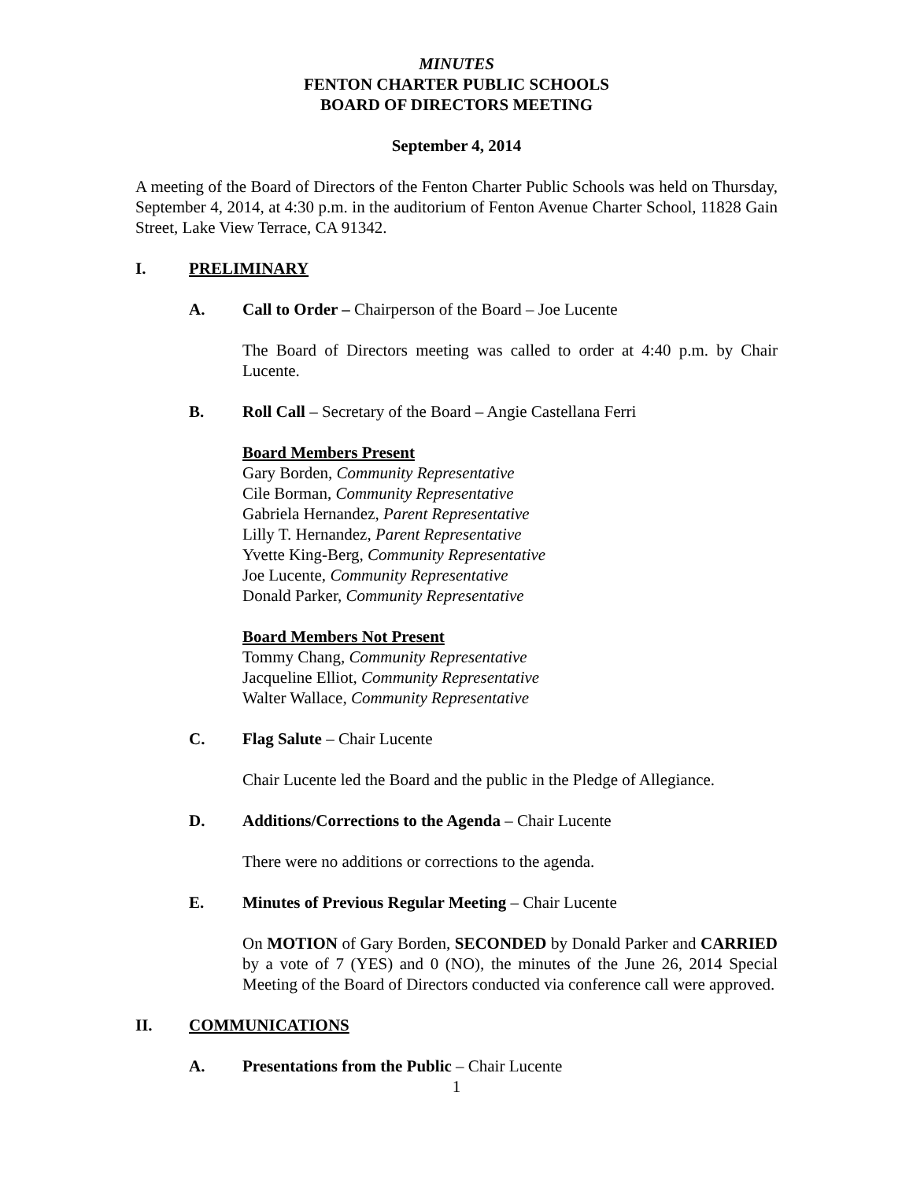MINUTES
FENTON CHARTER PUBLIC SCHOOLS
BOARD OF DIRECTORS MEETING
September 4, 2014
A meeting of the Board of Directors of the Fenton Charter Public Schools was held on Thursday, September 4, 2014, at 4:30 p.m. in the auditorium of Fenton Avenue Charter School, 11828 Gain Street, Lake View Terrace, CA 91342.
I. PRELIMINARY
A. Call to Order – Chairperson of the Board – Joe Lucente
The Board of Directors meeting was called to order at 4:40 p.m. by Chair Lucente.
B. Roll Call – Secretary of the Board – Angie Castellana Ferri
Board Members Present
Gary Borden, Community Representative
Cile Borman, Community Representative
Gabriela Hernandez, Parent Representative
Lilly T. Hernandez, Parent Representative
Yvette King-Berg, Community Representative
Joe Lucente, Community Representative
Donald Parker, Community Representative
Board Members Not Present
Tommy Chang, Community Representative
Jacqueline Elliot, Community Representative
Walter Wallace, Community Representative
C. Flag Salute – Chair Lucente
Chair Lucente led the Board and the public in the Pledge of Allegiance.
D. Additions/Corrections to the Agenda – Chair Lucente
There were no additions or corrections to the agenda.
E. Minutes of Previous Regular Meeting – Chair Lucente
On MOTION of Gary Borden, SECONDED by Donald Parker and CARRIED by a vote of 7 (YES) and 0 (NO), the minutes of the June 26, 2014 Special Meeting of the Board of Directors conducted via conference call were approved.
II. COMMUNICATIONS
A. Presentations from the Public – Chair Lucente
1